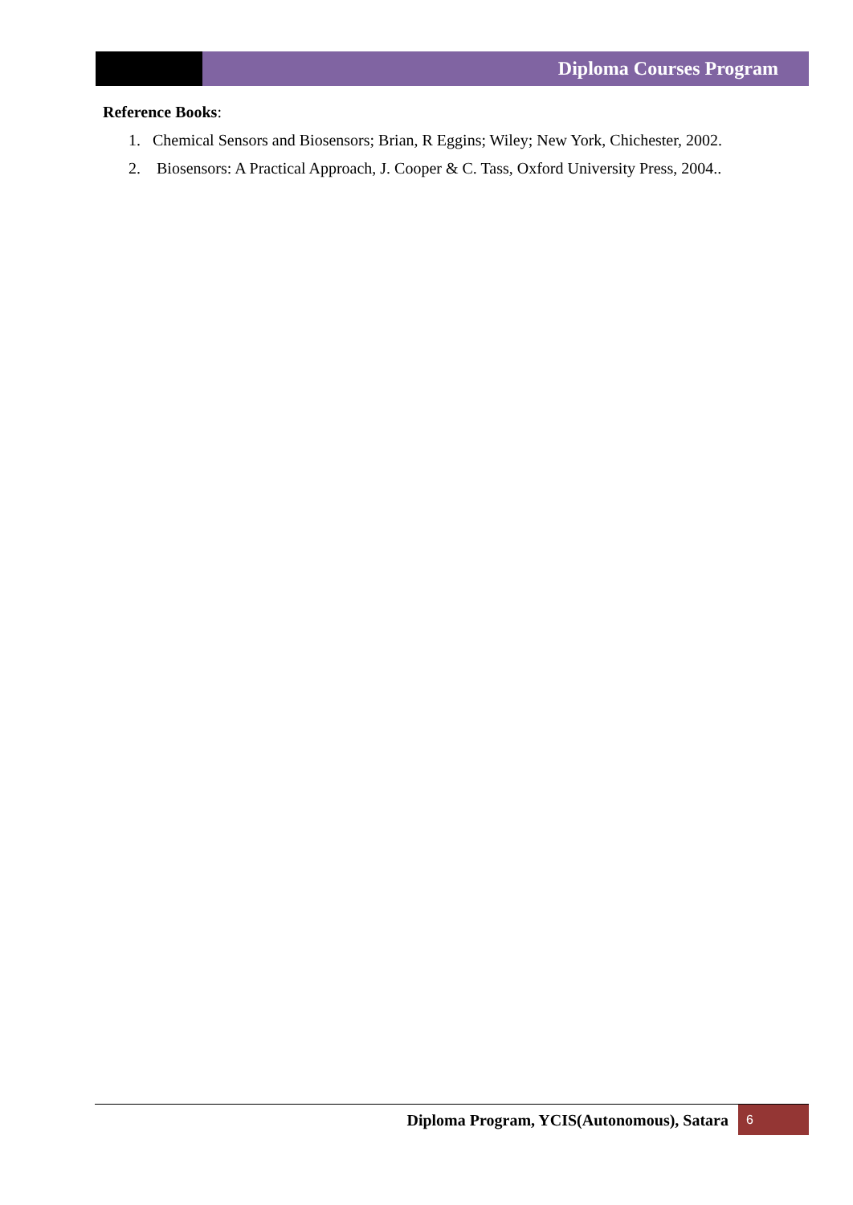Diploma Courses Program
Reference Books:
1. Chemical Sensors and Biosensors; Brian, R Eggins; Wiley; New York, Chichester, 2002.
2. Biosensors: A Practical Approach, J. Cooper & C. Tass, Oxford University Press, 2004..
Diploma Program, YCIS(Autonomous), Satara
6